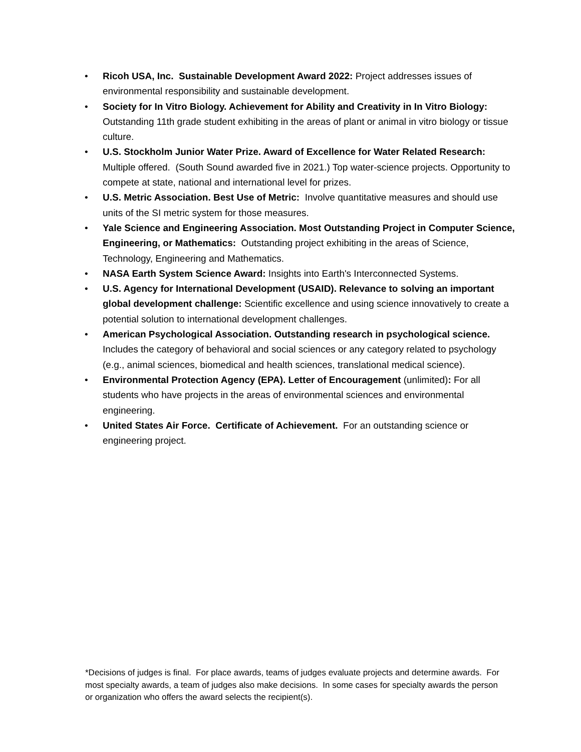• Ricoh USA, Inc. Sustainable Development Award 2022: Project addresses issues of environmental responsibility and sustainable development.
• Society for In Vitro Biology. Achievement for Ability and Creativity in In Vitro Biology: Outstanding 11th grade student exhibiting in the areas of plant or animal in vitro biology or tissue culture.
• U.S. Stockholm Junior Water Prize. Award of Excellence for Water Related Research: Multiple offered. (South Sound awarded five in 2021.) Top water-science projects. Opportunity to compete at state, national and international level for prizes.
• U.S. Metric Association. Best Use of Metric: Involve quantitative measures and should use units of the SI metric system for those measures.
• Yale Science and Engineering Association. Most Outstanding Project in Computer Science, Engineering, or Mathematics: Outstanding project exhibiting in the areas of Science, Technology, Engineering and Mathematics.
• NASA Earth System Science Award: Insights into Earth's Interconnected Systems.
• U.S. Agency for International Development (USAID). Relevance to solving an important global development challenge: Scientific excellence and using science innovatively to create a potential solution to international development challenges.
• American Psychological Association. Outstanding research in psychological science. Includes the category of behavioral and social sciences or any category related to psychology (e.g., animal sciences, biomedical and health sciences, translational medical science).
• Environmental Protection Agency (EPA). Letter of Encouragement (unlimited): For all students who have projects in the areas of environmental sciences and environmental engineering.
• United States Air Force. Certificate of Achievement. For an outstanding science or engineering project.
*Decisions of judges is final. For place awards, teams of judges evaluate projects and determine awards. For most specialty awards, a team of judges also make decisions. In some cases for specialty awards the person or organization who offers the award selects the recipient(s).